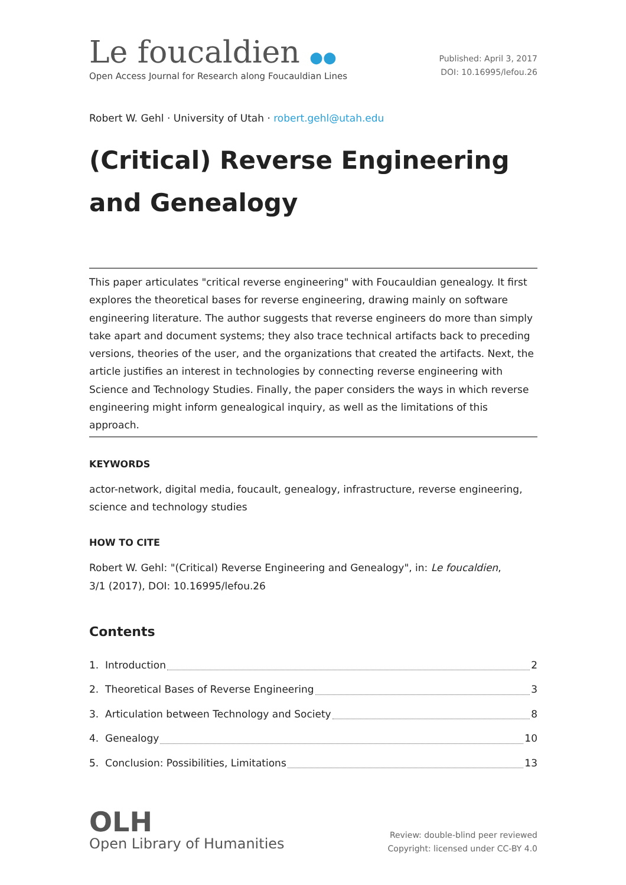Le foucaldien ●●
Open Access Journal for Research along Foucauldian Lines
Published: April 3, 2017
DOI: 10.16995/lefou.26
Robert W. Gehl · University of Utah · robert.gehl@utah.edu
(Critical) Reverse Engineering
and Genealogy
This paper articulates "critical reverse engineering" with Foucauldian genealogy. It first explores the theoretical bases for reverse engineering, drawing mainly on software engineering literature. The author suggests that reverse engineers do more than simply take apart and document systems; they also trace technical artifacts back to preceding versions, theories of the user, and the organizations that created the artifacts. Next, the article justifies an interest in technologies by connecting reverse engineering with Science and Technology Studies. Finally, the paper considers the ways in which reverse engineering might inform genealogical inquiry, as well as the limitations of this approach.
KEYWORDS
actor-network, digital media, foucault, genealogy, infrastructure, reverse engineering, science and technology studies
HOW TO CITE
Robert W. Gehl: "(Critical) Reverse Engineering and Genealogy", in: Le foucaldien,
3/1 (2017), DOI: 10.16995/lefou.26
Contents
1. Introduction 2
2. Theoretical Bases of Reverse Engineering 3
3. Articulation between Technology and Society 8
4. Genealogy 10
5. Conclusion: Possibilities, Limitations 13
OLH
Open Library of Humanities
Review: double-blind peer reviewed
Copyright: licensed under CC-BY 4.0